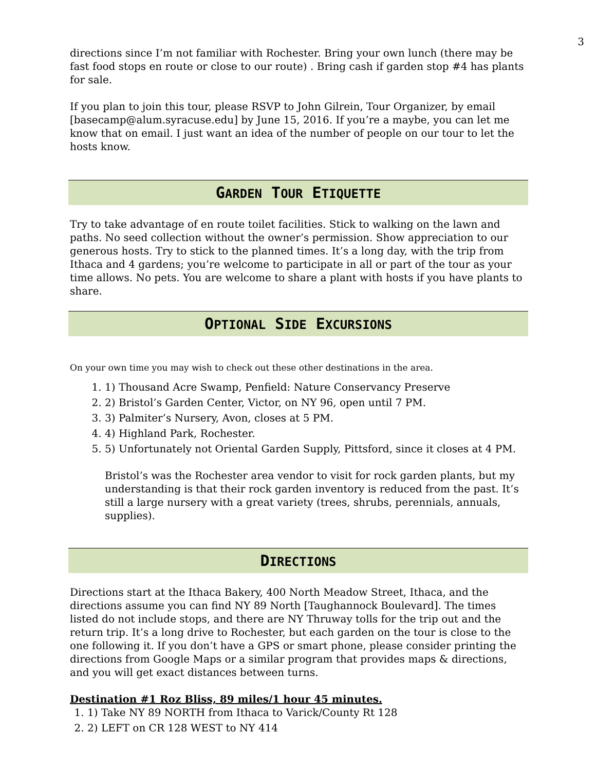3
directions since I’m not familiar with Rochester. Bring your own lunch (there may be fast food stops en route or close to our route) . Bring cash if garden stop #4 has plants for sale.
If you plan to join this tour, please RSVP to John Gilrein, Tour Organizer, by email [basecamp@alum.syracuse.edu] by June 15, 2016. If you’re a maybe, you can let me know that on email. I just want an idea of the number of people on our tour to let the hosts know.
GARDEN TOUR ETIQUETTE
Try to take advantage of en route toilet facilities. Stick to walking on the lawn and paths. No seed collection without the owner’s permission. Show appreciation to our generous hosts. Try to stick to the planned times. It’s a long day, with the trip from Ithaca and 4 gardens; you’re welcome to participate in all or part of the tour as your time allows. No pets. You are welcome to share a plant with hosts if you have plants to share.
OPTIONAL SIDE EXCURSIONS
On your own time you may wish to check out these other destinations in the area.
1. 1) Thousand Acre Swamp, Penfield: Nature Conservancy Preserve
2. 2) Bristol’s Garden Center, Victor, on NY 96, open until 7 PM.
3. 3) Palmiter’s Nursery, Avon, closes at 5 PM.
4. 4) Highland Park, Rochester.
5. 5) Unfortunately not Oriental Garden Supply, Pittsford, since it closes at 4 PM.
Bristol’s was the Rochester area vendor to visit for rock garden plants, but my understanding is that their rock garden inventory is reduced from the past. It’s still a large nursery with a great variety (trees, shrubs, perennials, annuals, supplies).
DIRECTIONS
Directions start at the Ithaca Bakery, 400 North Meadow Street, Ithaca, and the directions assume you can find NY 89 North [Taughannock Boulevard]. The times listed do not include stops, and there are NY Thruway tolls for the trip out and the return trip. It’s a long drive to Rochester, but each garden on the tour is close to the one following it. If you don’t have a GPS or smart phone, please consider printing the directions from Google Maps or a similar program that provides maps & directions, and you will get exact distances between turns.
Destination #1 Roz Bliss, 89 miles/1 hour 45 minutes.
1. 1) Take NY 89 NORTH from Ithaca to Varick/County Rt 128
2. 2) LEFT on CR 128 WEST to NY 414